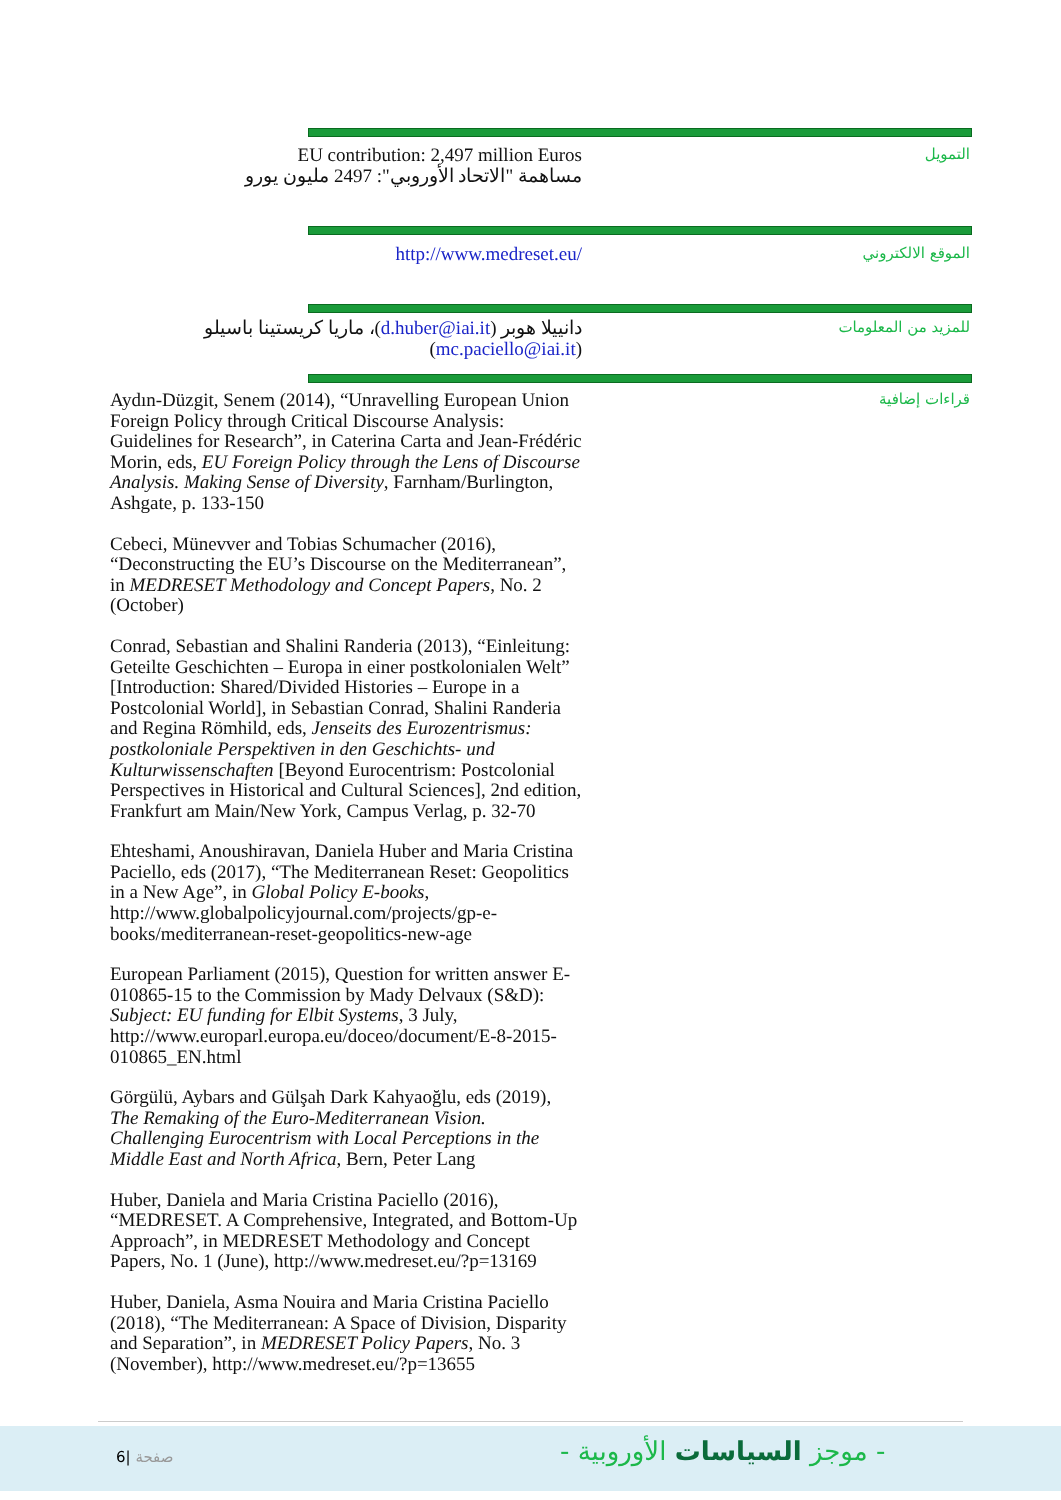EU contribution: 2,497 million Euros
مساهمة "الاتحاد الأوروبي": 2497 مليون يورو
التمويل
http://www.medreset.eu/
الموقع الالكتروني
دانييلا هوبر (d.huber@iai.it)، ماريا كريستينا باسيلو (mc.paciello@iai.it)
للمزيد من المعلومات
Aydın-Düzgit, Senem (2014), “Unravelling European Union Foreign Policy through Critical Discourse Analysis: Guidelines for Research”, in Caterina Carta and Jean-Frédéric Morin, eds, EU Foreign Policy through the Lens of Discourse Analysis. Making Sense of Diversity, Farnham/Burlington, Ashgate, p. 133-150
Cebeci, Münevver and Tobias Schumacher (2016), “Deconstructing the EU’s Discourse on the Mediterranean”, in MEDRESET Methodology and Concept Papers, No. 2 (October)
Conrad, Sebastian and Shalini Randeria (2013), “Einleitung: Geteilte Geschichten – Europa in einer postkolonialen Welt” [Introduction: Shared/Divided Histories – Europe in a Postcolonial World], in Sebastian Conrad, Shalini Randeria and Regina Römhild, eds, Jenseits des Eurozentrismus: postkoloniale Perspektiven in den Geschichts- und Kulturwissenschaften [Beyond Eurocentrism: Postcolonial Perspectives in Historical and Cultural Sciences], 2nd edition, Frankfurt am Main/New York, Campus Verlag, p. 32-70
Ehteshami, Anoushiravan, Daniela Huber and Maria Cristina Paciello, eds (2017), “The Mediterranean Reset: Geopolitics in a New Age”, in Global Policy E-books, http://www.globalpolicyjournal.com/projects/gp-e-books/mediterranean-reset-geopolitics-new-age
European Parliament (2015), Question for written answer E-010865-15 to the Commission by Mady Delvaux (S&D): Subject: EU funding for Elbit Systems, 3 July, http://www.europarl.europa.eu/doceo/document/E-8-2015-010865_EN.html
Görgülü, Aybars and Gülşah Dark Kahyaoğlu, eds (2019), The Remaking of the Euro-Mediterranean Vision. Challenging Eurocentrism with Local Perceptions in the Middle East and North Africa, Bern, Peter Lang
Huber, Daniela and Maria Cristina Paciello (2016), “MEDRESET. A Comprehensive, Integrated, and Bottom-Up Approach”, in MEDRESET Methodology and Concept Papers, No. 1 (June), http://www.medreset.eu/?p=13169
Huber, Daniela, Asma Nouira and Maria Cristina Paciello (2018), “The Mediterranean: A Space of Division, Disparity and Separation”, in MEDRESET Policy Papers, No. 3 (November), http://www.medreset.eu/?p=13655
قراءات إضافية
6| صفحة - موجز السياسات الأوروبية -